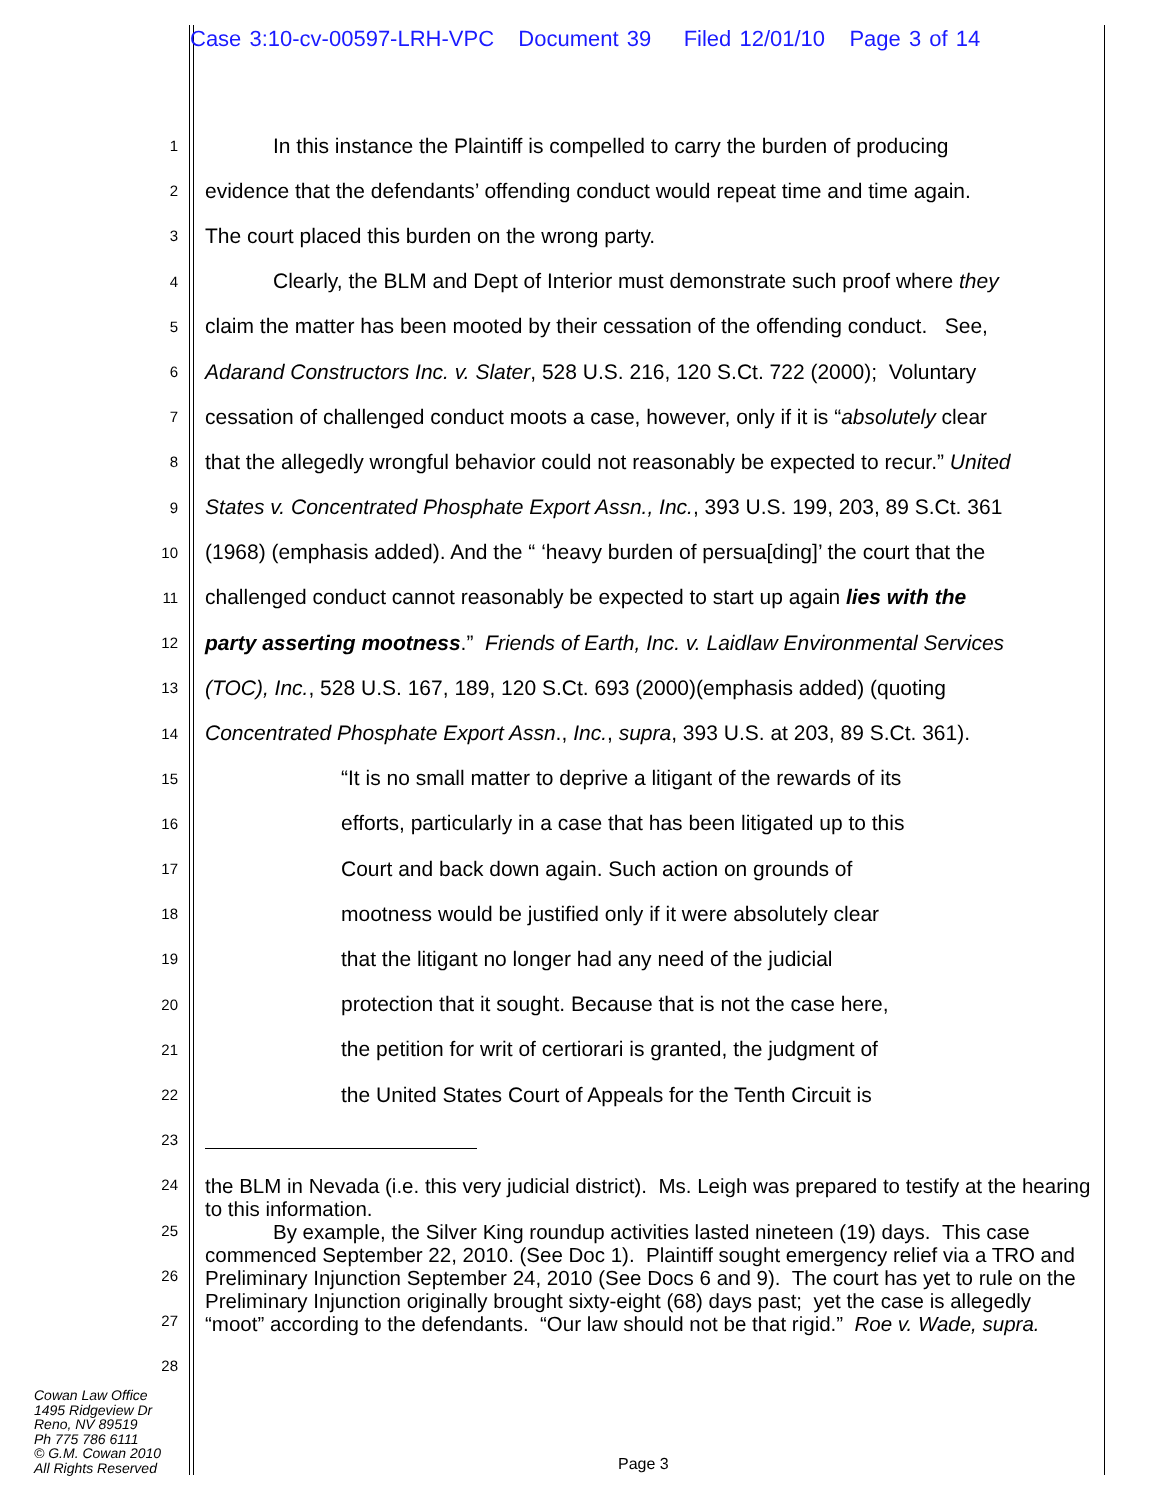Case 3:10-cv-00597-LRH-VPC Document 39 Filed 12/01/10 Page 3 of 14
1 In this instance the Plaintiff is compelled to carry the burden of producing
2 evidence that the defendants’ offending conduct would repeat time and time again.
3 The court placed this burden on the wrong party.
4 Clearly, the BLM and Dept of Interior must demonstrate such proof where they
5 claim the matter has been mooted by their cessation of the offending conduct. See,
6 Adarand Constructors Inc. v. Slater, 528 U.S. 216, 120 S.Ct. 722 (2000); Voluntary
7 cessation of challenged conduct moots a case, however, only if it is “absolutely clear
8 that the allegedly wrongful behavior could not reasonably be expected to recur.” United
9 States v. Concentrated Phosphate Export Assn., Inc., 393 U.S. 199, 203, 89 S.Ct. 361
10 (1968) (emphasis added). And the “ ‘heavy burden of persua[ding]’ the court that the
11 challenged conduct cannot reasonably be expected to start up again lies with the
12 party asserting mootness.” Friends of Earth, Inc. v. Laidlaw Environmental Services
13 (TOC), Inc., 528 U.S. 167, 189, 120 S.Ct. 693 (2000)(emphasis added) (quoting
14 Concentrated Phosphate Export Assn., Inc., supra, 393 U.S. at 203, 89 S.Ct. 361).
15 “It is no small matter to deprive a litigant of the rewards of its
16 efforts, particularly in a case that has been litigated up to this
17 Court and back down again. Such action on grounds of
18 mootness would be justified only if it were absolutely clear
19 that the litigant no longer had any need of the judicial
20 protection that it sought. Because that is not the case here,
21 the petition for writ of certiorari is granted, the judgment of
22 the United States Court of Appeals for the Tenth Circuit is
23
24
25
26
27
28
the BLM in Nevada (i.e. this very judicial district). Ms. Leigh was prepared to testify at the hearing to this information.
By example, the Silver King roundup activities lasted nineteen (19) days. This case commenced September 22, 2010. (See Doc 1). Plaintiff sought emergency relief via a TRO and Preliminary Injunction September 24, 2010 (See Docs 6 and 9). The court has yet to rule on the Preliminary Injunction originally brought sixty-eight (68) days past; yet the case is allegedly “moot” according to the defendants. “Our law should not be that rigid.” Roe v. Wade, supra.
Cowan Law Office
1495 Ridgeview Dr
Reno, NV 89519
Ph 775 786 6111
© G.M. Cowan 2010
All Rights Reserved
Page 3